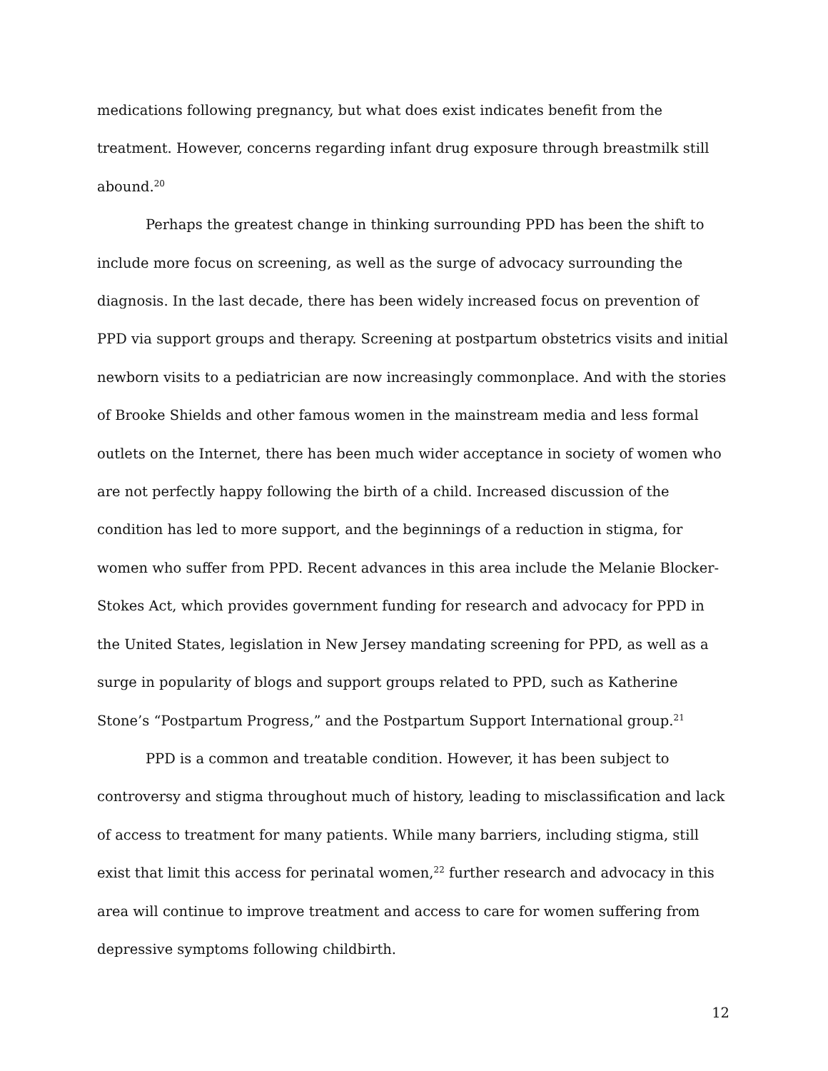medications following pregnancy, but what does exist indicates benefit from the treatment. However, concerns regarding infant drug exposure through breastmilk still abound.<sup>20</sup>
Perhaps the greatest change in thinking surrounding PPD has been the shift to include more focus on screening, as well as the surge of advocacy surrounding the diagnosis. In the last decade, there has been widely increased focus on prevention of PPD via support groups and therapy. Screening at postpartum obstetrics visits and initial newborn visits to a pediatrician are now increasingly commonplace. And with the stories of Brooke Shields and other famous women in the mainstream media and less formal outlets on the Internet, there has been much wider acceptance in society of women who are not perfectly happy following the birth of a child. Increased discussion of the condition has led to more support, and the beginnings of a reduction in stigma, for women who suffer from PPD. Recent advances in this area include the Melanie Blocker-Stokes Act, which provides government funding for research and advocacy for PPD in the United States, legislation in New Jersey mandating screening for PPD, as well as a surge in popularity of blogs and support groups related to PPD, such as Katherine Stone’s “Postpartum Progress,” and the Postpartum Support International group.<sup>21</sup>
PPD is a common and treatable condition. However, it has been subject to controversy and stigma throughout much of history, leading to misclassification and lack of access to treatment for many patients. While many barriers, including stigma, still exist that limit this access for perinatal women,<sup>22</sup> further research and advocacy in this area will continue to improve treatment and access to care for women suffering from depressive symptoms following childbirth.
12